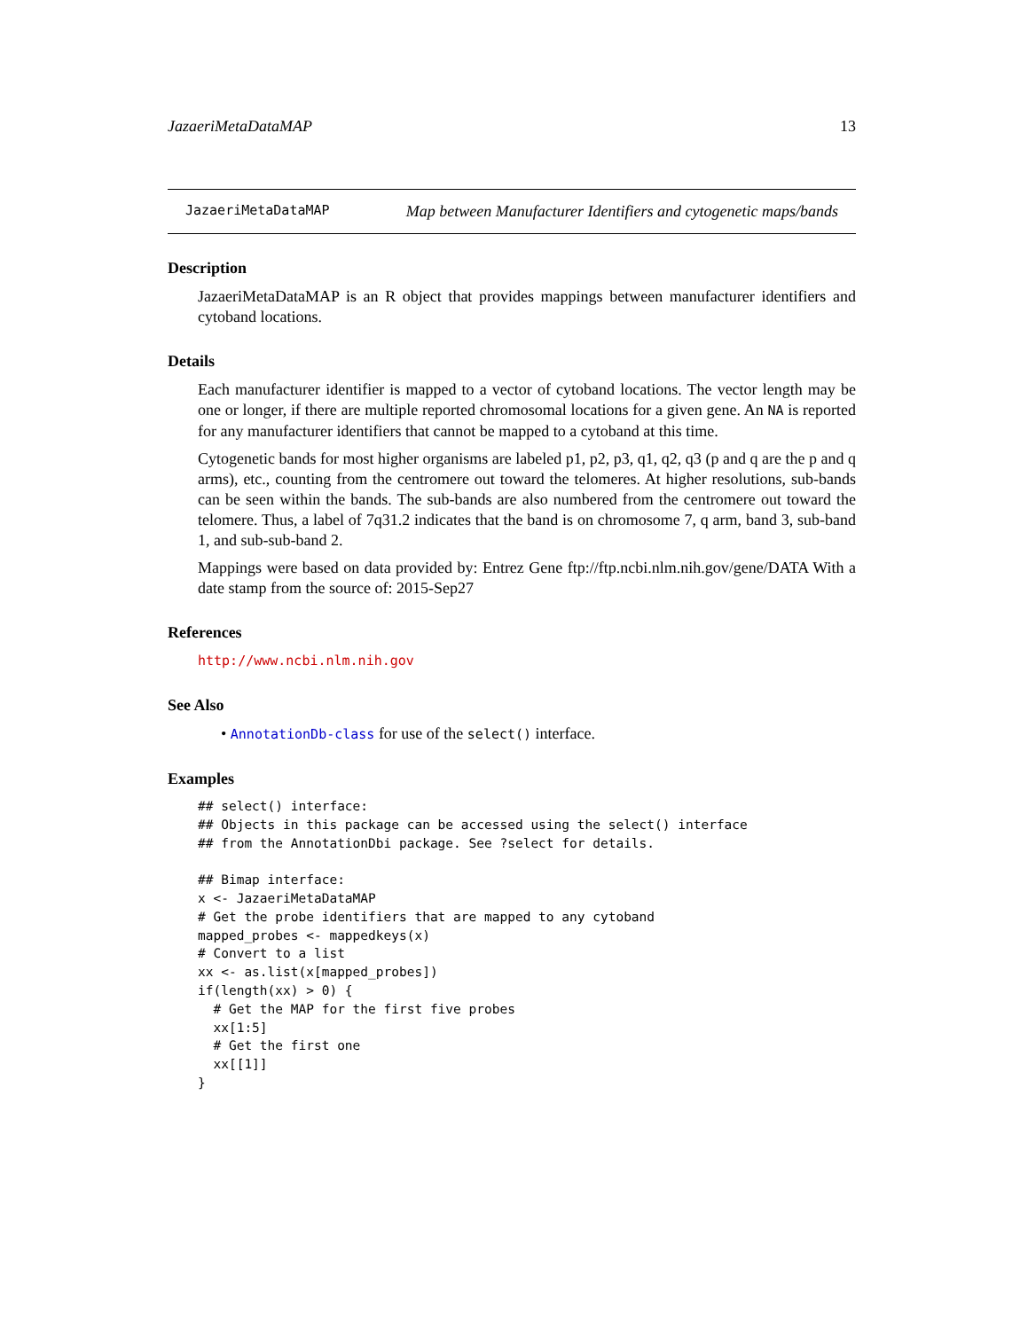JazaeriMetaDataMAP 13
JazaeriMetaDataMAP Map between Manufacturer Identifiers and cytogenetic maps/bands
Description
JazaeriMetaDataMAP is an R object that provides mappings between manufacturer identifiers and cytoband locations.
Details
Each manufacturer identifier is mapped to a vector of cytoband locations. The vector length may be one or longer, if there are multiple reported chromosomal locations for a given gene. An NA is reported for any manufacturer identifiers that cannot be mapped to a cytoband at this time.
Cytogenetic bands for most higher organisms are labeled p1, p2, p3, q1, q2, q3 (p and q are the p and q arms), etc., counting from the centromere out toward the telomeres. At higher resolutions, sub-bands can be seen within the bands. The sub-bands are also numbered from the centromere out toward the telomere. Thus, a label of 7q31.2 indicates that the band is on chromosome 7, q arm, band 3, sub-band 1, and sub-sub-band 2.
Mappings were based on data provided by: Entrez Gene ftp://ftp.ncbi.nlm.nih.gov/gene/DATA With a date stamp from the source of: 2015-Sep27
References
http://www.ncbi.nlm.nih.gov
See Also
• AnnotationDb-class for use of the select() interface.
Examples
## select() interface:
## Objects in this package can be accessed using the select() interface
## from the AnnotationDbi package. See ?select for details.

## Bimap interface:
x <- JazaeriMetaDataMAP
# Get the probe identifiers that are mapped to any cytoband
mapped_probes <- mappedkeys(x)
# Convert to a list
xx <- as.list(x[mapped_probes])
if(length(xx) > 0) {
  # Get the MAP for the first five probes
  xx[1:5]
  # Get the first one
  xx[[1]]
}